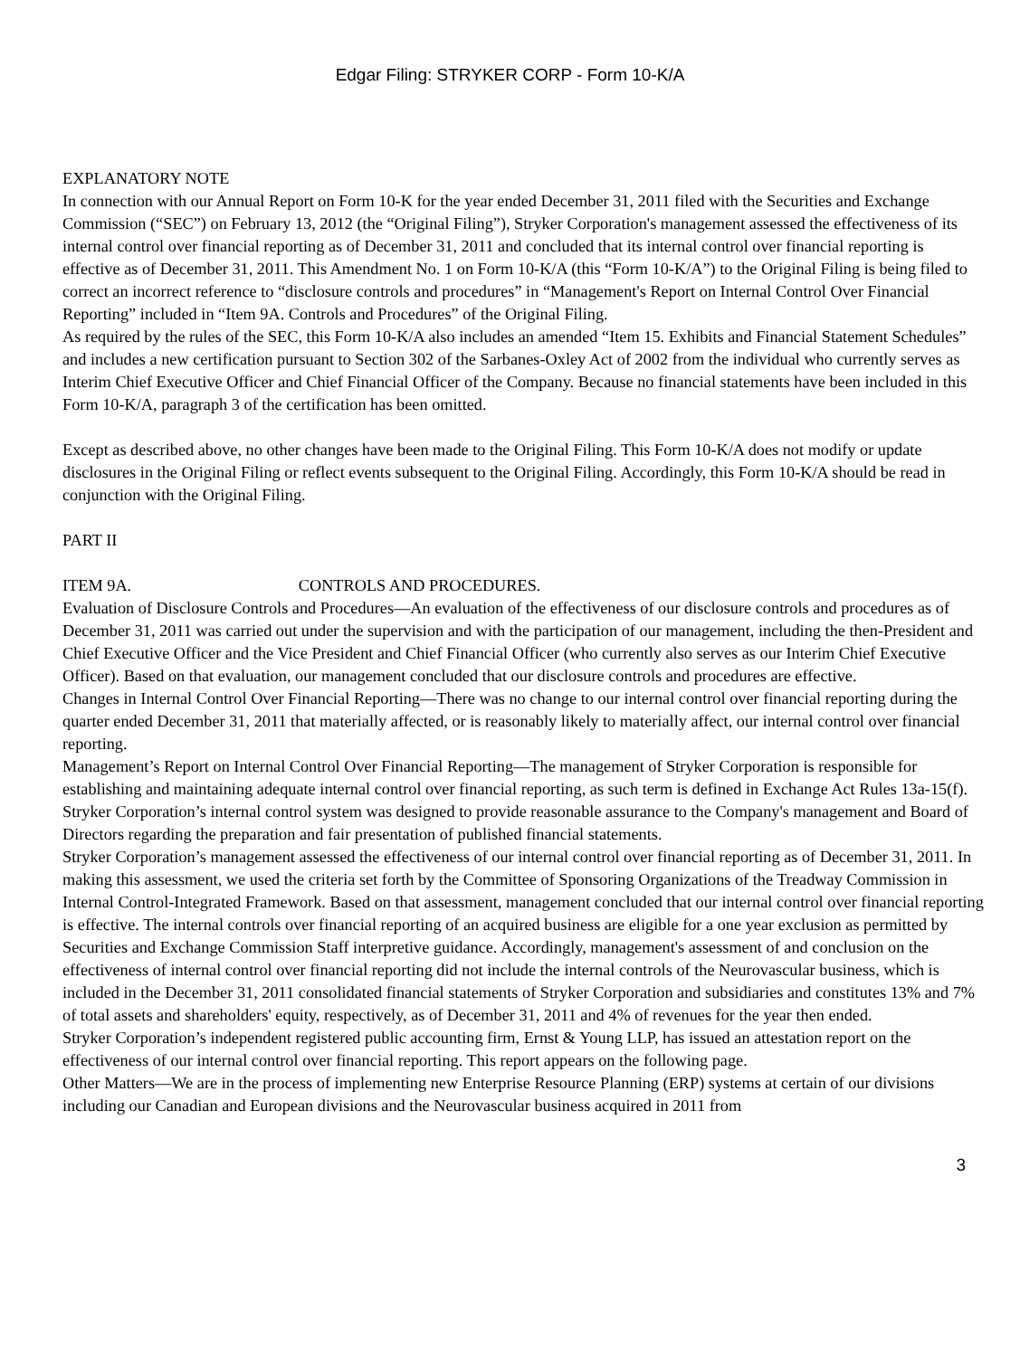Edgar Filing: STRYKER CORP - Form 10-K/A
EXPLANATORY NOTE
In connection with our Annual Report on Form 10-K for the year ended December 31, 2011 filed with the Securities and Exchange Commission (“SEC”) on February 13, 2012 (the “Original Filing”), Stryker Corporation's management assessed the effectiveness of its internal control over financial reporting as of December 31, 2011 and concluded that its internal control over financial reporting is effective as of December 31, 2011. This Amendment No. 1 on Form 10-K/A (this “Form 10-K/A”) to the Original Filing is being filed to correct an incorrect reference to “disclosure controls and procedures” in “Management's Report on Internal Control Over Financial Reporting” included in “Item 9A. Controls and Procedures” of the Original Filing.
As required by the rules of the SEC, this Form 10-K/A also includes an amended “Item 15. Exhibits and Financial Statement Schedules” and includes a new certification pursuant to Section 302 of the Sarbanes-Oxley Act of 2002 from the individual who currently serves as Interim Chief Executive Officer and Chief Financial Officer of the Company. Because no financial statements have been included in this Form 10-K/A, paragraph 3 of the certification has been omitted.
Except as described above, no other changes have been made to the Original Filing. This Form 10-K/A does not modify or update disclosures in the Original Filing or reflect events subsequent to the Original Filing. Accordingly, this Form 10-K/A should be read in conjunction with the Original Filing.
PART II
ITEM 9A. CONTROLS AND PROCEDURES.
Evaluation of Disclosure Controls and Procedures—An evaluation of the effectiveness of our disclosure controls and procedures as of December 31, 2011 was carried out under the supervision and with the participation of our management, including the then-President and Chief Executive Officer and the Vice President and Chief Financial Officer (who currently also serves as our Interim Chief Executive Officer). Based on that evaluation, our management concluded that our disclosure controls and procedures are effective.
Changes in Internal Control Over Financial Reporting—There was no change to our internal control over financial reporting during the quarter ended December 31, 2011 that materially affected, or is reasonably likely to materially affect, our internal control over financial reporting.
Management’s Report on Internal Control Over Financial Reporting—The management of Stryker Corporation is responsible for establishing and maintaining adequate internal control over financial reporting, as such term is defined in Exchange Act Rules 13a-15(f). Stryker Corporation’s internal control system was designed to provide reasonable assurance to the Company's management and Board of Directors regarding the preparation and fair presentation of published financial statements.
Stryker Corporation’s management assessed the effectiveness of our internal control over financial reporting as of December 31, 2011. In making this assessment, we used the criteria set forth by the Committee of Sponsoring Organizations of the Treadway Commission in Internal Control-Integrated Framework. Based on that assessment, management concluded that our internal control over financial reporting is effective. The internal controls over financial reporting of an acquired business are eligible for a one year exclusion as permitted by Securities and Exchange Commission Staff interpretive guidance. Accordingly, management's assessment of and conclusion on the effectiveness of internal control over financial reporting did not include the internal controls of the Neurovascular business, which is included in the December 31, 2011 consolidated financial statements of Stryker Corporation and subsidiaries and constitutes 13% and 7% of total assets and shareholders' equity, respectively, as of December 31, 2011 and 4% of revenues for the year then ended.
Stryker Corporation’s independent registered public accounting firm, Ernst & Young LLP, has issued an attestation report on the effectiveness of our internal control over financial reporting. This report appears on the following page.
Other Matters—We are in the process of implementing new Enterprise Resource Planning (ERP) systems at certain of our divisions including our Canadian and European divisions and the Neurovascular business acquired in 2011 from
3